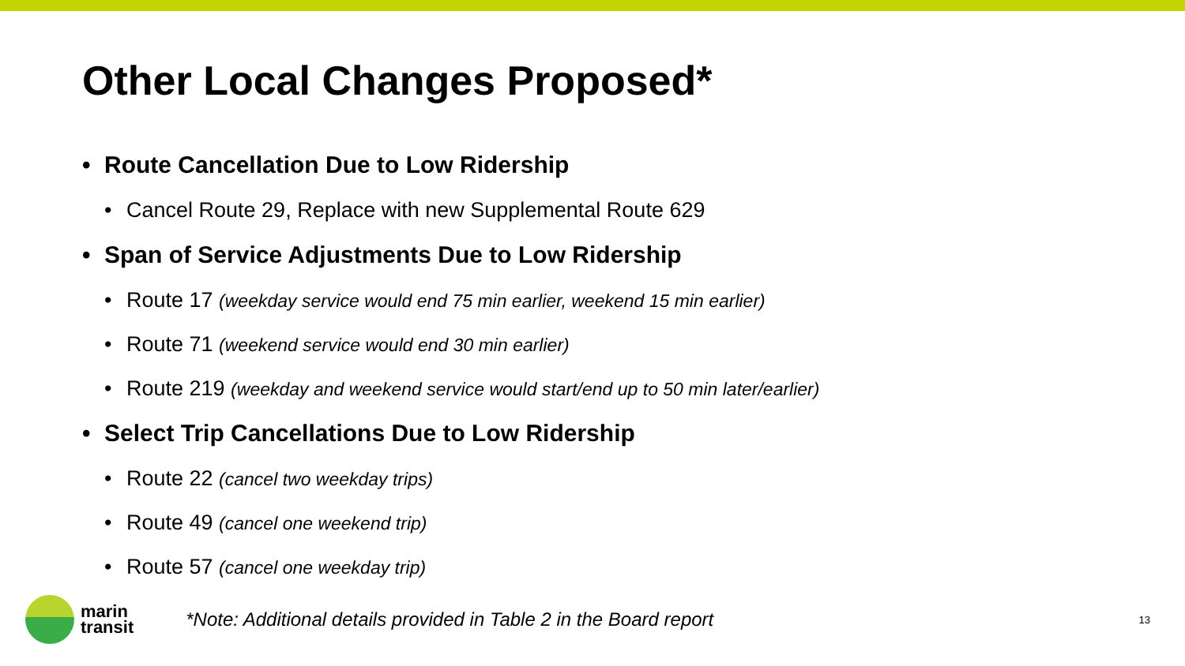Other Local Changes Proposed*
• Route Cancellation Due to Low Ridership
• Cancel Route 29, Replace with new Supplemental Route 629
• Span of Service Adjustments Due to Low Ridership
• Route 17 (weekday service would end 75 min earlier, weekend 15 min earlier)
• Route 71 (weekend service would end 30 min earlier)
• Route 219 (weekday and weekend service would start/end up to 50 min later/earlier)
• Select Trip Cancellations Due to Low Ridership
• Route 22 (cancel two weekday trips)
• Route 49 (cancel one weekend trip)
• Route 57 (cancel one weekday trip)
marin
transit
*Note: Additional details provided in Table 2 in the Board report
13